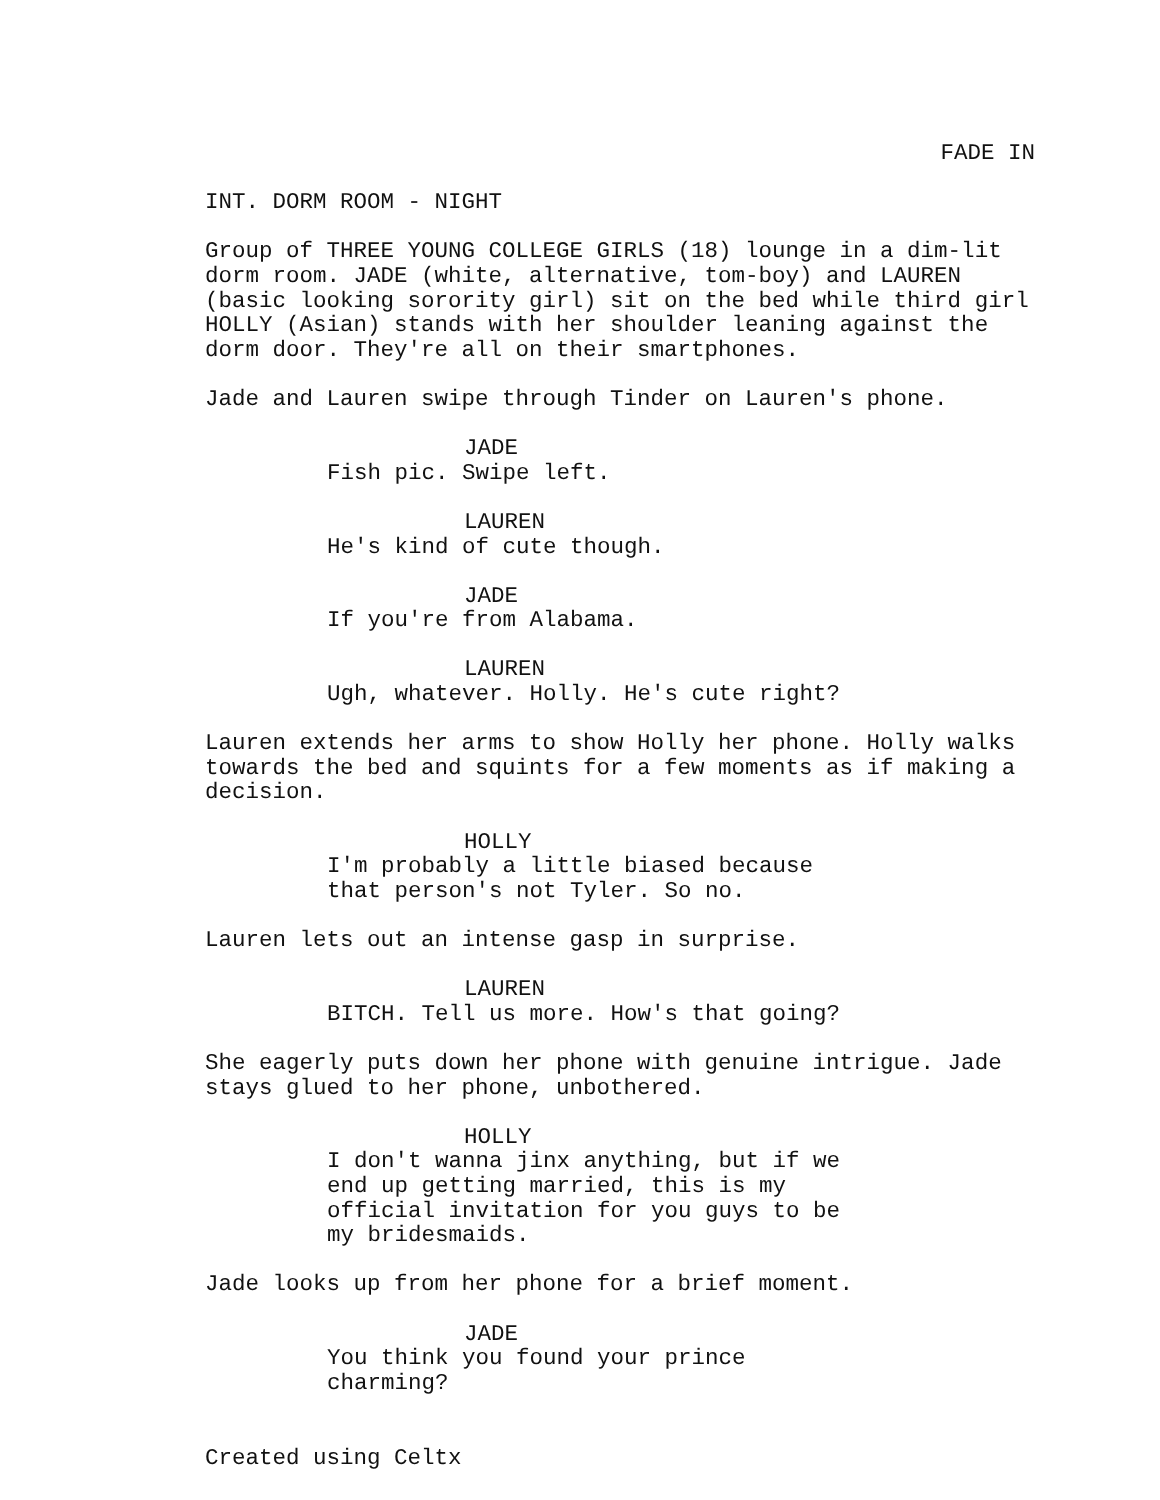FADE IN
INT. DORM ROOM - NIGHT
Group of THREE YOUNG COLLEGE GIRLS (18) lounge in a dim-lit dorm room. JADE (white, alternative, tom-boy) and LAUREN (basic looking sorority girl) sit on the bed while third girl HOLLY (Asian) stands with her shoulder leaning against the dorm door. They're all on their smartphones.
Jade and Lauren swipe through Tinder on Lauren's phone.
JADE
Fish pic. Swipe left.
LAUREN
He's kind of cute though.
JADE
If you're from Alabama.
LAUREN
Ugh, whatever. Holly. He's cute right?
Lauren extends her arms to show Holly her phone. Holly walks towards the bed and squints for a few moments as if making a decision.
HOLLY
I'm probably a little biased because that person's not Tyler. So no.
Lauren lets out an intense gasp in surprise.
LAUREN
BITCH. Tell us more. How's that going?
She eagerly puts down her phone with genuine intrigue. Jade stays glued to her phone, unbothered.
HOLLY
I don't wanna jinx anything, but if we end up getting married, this is my official invitation for you guys to be my bridesmaids.
Jade looks up from her phone for a brief moment.
JADE
You think you found your prince charming?
Created using Celtx